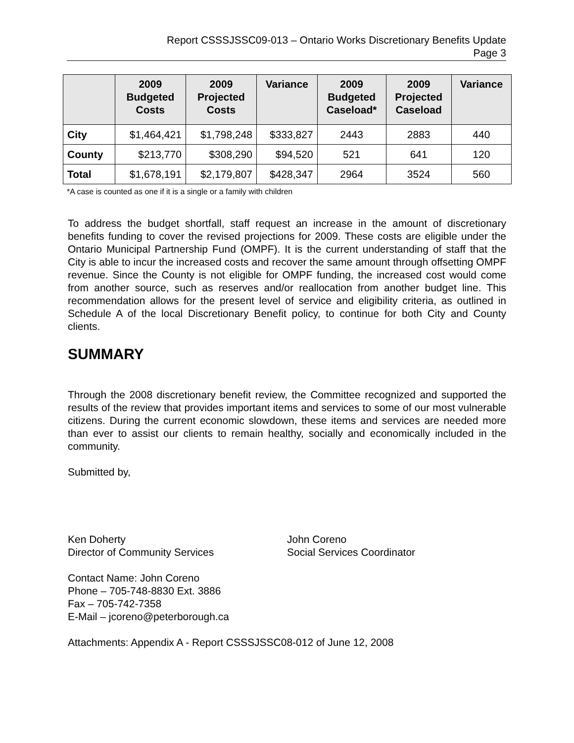Report CSSSJSSC09-013 – Ontario Works Discretionary Benefits Update
Page 3
| | 2009 Budgeted Costs | 2009 Projected Costs | Variance | 2009 Budgeted Caseload* | 2009 Projected Caseload | Variance |
| --- | --- | --- | --- | --- | --- | --- |
| City | $1,464,421 | $1,798,248 | $333,827 | 2443 | 2883 | 440 |
| County | $213,770 | $308,290 | $94,520 | 521 | 641 | 120 |
| Total | $1,678,191 | $2,179,807 | $428,347 | 2964 | 3524 | 560 |
*A case is counted as one if it is a single or a family with children
To address the budget shortfall, staff request an increase in the amount of discretionary benefits funding to cover the revised projections for 2009. These costs are eligible under the Ontario Municipal Partnership Fund (OMPF). It is the current understanding of staff that the City is able to incur the increased costs and recover the same amount through offsetting OMPF revenue. Since the County is not eligible for OMPF funding, the increased cost would come from another source, such as reserves and/or reallocation from another budget line. This recommendation allows for the present level of service and eligibility criteria, as outlined in Schedule A of the local Discretionary Benefit policy, to continue for both City and County clients.
SUMMARY
Through the 2008 discretionary benefit review, the Committee recognized and supported the results of the review that provides important items and services to some of our most vulnerable citizens. During the current economic slowdown, these items and services are needed more than ever to assist our clients to remain healthy, socially and economically included in the community.
Submitted by,
Ken Doherty
Director of Community Services
John Coreno
Social Services Coordinator
Contact Name: John Coreno
Phone – 705-748-8830 Ext. 3886
Fax – 705-742-7358
E-Mail – jcoreno@peterborough.ca
Attachments: Appendix A - Report CSSSJSSC08-012 of June 12, 2008